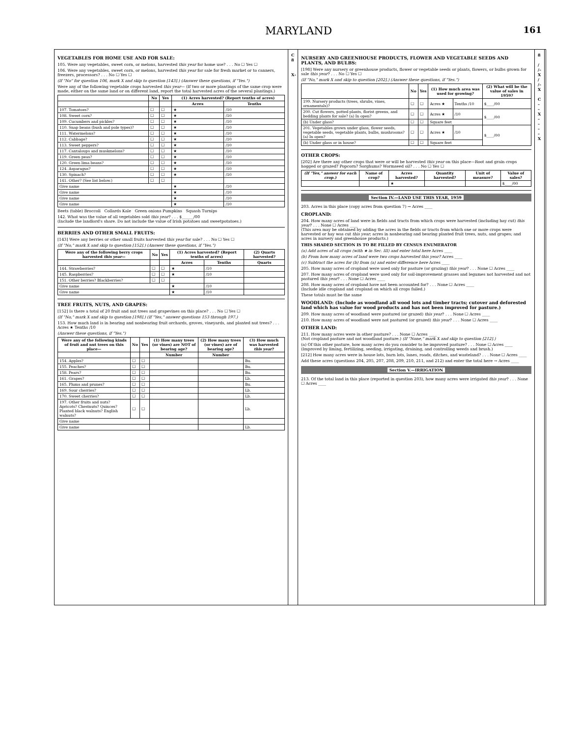MARYLAND 161
VEGETABLES FOR HOME USE AND FOR SALE:
105. Were any vegetables, sweet corn, or melons, harvested this year for home use? . . . No ☐ Yes ☐
106. Were any vegetables, sweet corn, or melons, harvested this year for sale for fresh market or to canners, freezers, processors? . . . No ☐ Yes ☐
(If "No" for question 106, mark X and skip to question [143].) (Answer these questions, if "Yes.")
Were any of the following vegetable crops harvested this year— (If two or more plantings of the same crop were made, either on the same land or on different land, report the total harvested acres of the several plantings.)
| | No | Yes | (1) Acres harvested? (Report tenths of acres) | |
| --- | --- | --- | --- | --- |
| | | | Acres | Tenths |
| 107. Tomatoes? | ☐ | ☐ | ★ | /10 |
| 108. Sweet corn? | ☐ | ☐ | ★ | /10 |
| 109. Cucumbers and pickles? | ☐ | ☐ | ★ | /10 |
| 110. Snap beans (bush and pole types)? | ☐ | ☐ | ★ | /10 |
| 111. Watermelons? | ☐ | ☐ | ★ | /10 |
| 112. Cabbage? | ☐ | ☐ | ★ | /10 |
| 113. Sweet peppers? | ☐ | ☐ | ★ | /10 |
| 117. Cantaloups and muskmelons? | ☐ | ☐ | ★ | /10 |
| 119. Green peas? | ☐ | ☐ | ★ | /10 |
| 120. Green lima beans? | ☐ | ☐ | ★ | /10 |
| 124. Asparagus? | ☐ | ☐ | ★ | /10 |
| 130. Spinach? | ☐ | ☐ | ★ | /10 |
| 141. Other? (See list below.) | ☐ | ☐ | | |
| Give name | | | ★ | /10 |
| Give name | | | ★ | /10 |
| Give name | | | ★ | /10 |
| Give name | | | ★ | /10 |
Beets (table) Broccoli Collards Kale Green onions Pumpkins Squash Turnips
142. What was the value of all vegetables sold this year? . . . $______/00
(Include the landlord's share. Do not include the value of Irish potatoes and sweetpotatoes.)
BERRIES AND OTHER SMALL FRUITS:
[143] Were any berries or other small fruits harvested this year for sale? . . . No ☐ Yes ☐
(If "No," mark X and skip to question [152].) (Answer these questions, if "Yes.")
| Were any of the following berry crops harvested this year — | No | Yes | (1) Acres harvested? (Report tenths of acres) | | (2) Quarts harvested? |
| --- | --- | --- | --- | --- | --- |
| | | | Acres | Tenths | Quarts |
| 144. Strawberries? | ☐ | ☐ | ★ | /10 | |
| 145. Raspberries? | ☐ | ☐ | ★ | /10 | |
| 151. Other berries? Blackberries? | ☐ | ☐ | | | |
| Give name | | | ★ | /10 | |
| Give name | | | ★ | /10 | |
TREE FRUITS, NUTS, AND GRAPES:
[152] Is there a total of 20 fruit and nut trees and grapevines on this place? . . . No ☐ Yes ☐
(If "No," mark X and skip to question [198].) (If "Yes," answer questions 153 through 197.)
153. How much land is in bearing and nonbearing fruit orchards, groves, vineyards, and planted nut trees? . . . Acres ★ Tenths /10
(Answer these questions, if "Yes.")
| Were any of the following kinds of fruit and nut trees on this place— | No | Yes | (1) How many trees (or vines) are NOT of bearing age? | (2) How many trees (or vines) are of bearing age? | (3) How much was harvested this year ? |
| --- | --- | --- | --- | --- | --- |
| | | | Number | Number | |
| 154. Apples? | ☐ | ☐ | | | Bu. |
| 155. Peaches? | ☐ | ☐ | | | Bu. |
| 158. Pears? | ☐ | ☐ | | | Bu. |
| 161. Grapes? | ☐ | ☐ | | | Lb. |
| 165. Plums and prunes? | ☐ | ☐ | | | Bu. |
| 169. Sour cherries? | ☐ | ☐ | | | Lb. |
| 170. Sweet cherries? | ☐ | ☐ | | | Lb. |
| 197. Other fruits and nuts? Apricots? Chestnuts? Quinces? Planted black walnuts? English walnuts? | ☐ | ☐ | | | Lb. |
| Give name | | | | | |
| Give name | | | | | Lb. |
C
8
X–
NURSERY AND GREENHOUSE PRODUCTS, FLOWER AND VEGETABLE SEEDS AND PLANTS, AND BULBS:
[198] Were any nursery or greenhouse products, flower or vegetable seeds or plants, flowers, or bulbs grown for sale this year? . . . No ☐ Yes ☐
(If "No," mark X and skip to question [202].) (Answer these questions, if "Yes.")
| | No | Yes | (1) How much area was used for growing? | | (2) What will be the value of sales in 1959? |
| --- | --- | --- | --- | --- | --- |
| 199. Nursery products (trees, shrubs, vines, ornamentals)? | ☐ | ☐ | Acres ★ | Tenths /10 | $____/00 |
| 200. Cut flowers, potted plants, florist greens, and bedding plants for sale? (a) In open? | ☐ | ☐ | Acres ★ | /10 | $____/00 |
| (b) Under glass? | ☐ | ☐ | Square feet | | |
| 201. Vegetables grown under glass, flower seeds, vegetable seeds, vegetable plants, bulbs, mushrooms? (a) In open? | ☐ | ☐ | Acres ★ | /10 | $____/00 |
| (b) Under glass or in house? | ☐ | ☐ | Square feet | | |
OTHER CROPS:
[202] Are there any other crops that were or will be harvested this year on this place—Root and grain crops hogged or grazed? Popcorn? Sorghums? Wormseed oil? . . . No ☐ Yes ☐
| (If "Yes," answer for each crop.) | Name of crop? | Acres harvested? | Quantity harvested? | Unit of measure? | Value of sales? |
| --- | --- | --- | --- | --- | --- |
| | | ★ | | | $____/00 |
Section IV.—LAND USE THIS YEAR, 1959
203. Acres in this place (copy acres from question 7) → Acres ____
CROPLAND:
204. How many acres of land were in fields and tracts from which crops were harvested (including hay cut) this year? . . . None ☐ Acres ____
(This area may be obtained by adding the acres in the fields or tracts from which one or more crops were harvested or hay was cut this year; acres in nonbearing and bearing planted fruit trees, nuts, and grapes; and acres in nursery and greenhouse products.)
THIS SHADED SECTION IS TO BE FILLED BY CENSUS ENUMERATOR
(a) Add acres of all crops (with ★ in Sec. III) and enter total here Acres ____
(b) From how many acres of land were two crops harvested this year? Acres ____
(c) Subtract the acres for (b) from (a) and enter difference here Acres ____
205. How many acres of cropland were used only for pasture (or grazing) this year? . . . None ☐ Acres ____
207. How many acres of cropland were used only for soil-improvement grasses and legumes not harvested and not pastured this year? . . . None ☐ Acres ____
208. How many acres of cropland have not been accounted for? . . . None ☐ Acres ____
(Include idle cropland and cropland on which all crops failed.)
These totals must be the same
WOODLAND: (Include as woodland all wood lots and timber tracts; cutover and deforested land which has value for wood products and has not been improved for pasture.)
209. How many acres of woodland were pastured (or grazed) this year? . . . None ☐ Acres ____
210. How many acres of woodland were not pastured (or grazed) this year? . . . None ☐ Acres ____
OTHER LAND:
211. How many acres were in other pasture? . . . None ☐ Acres ____
(Not cropland pasture and not woodland pasture.) (If "None," mark X and skip to question [212].)
(a) Of this other pasture, how many acres do you consider to be improved pasture? . . . None ☐ Acres ____
(Improved by liming, fertilizing, seeding, irrigating, draining, and controlling weeds and brush.)
[212] How many acres were in house lots, barn lots, lanes, roads, ditches, and wasteland? . . . None ☐ Acres ____
Add these acres (questions 204, 205, 207, 208, 209, 210, 211, and 212) and enter the total here → Acres ____
Section V.—IRRIGATION
213. Of the total land in this place (reported in question 203), how many acres were irrigated this year? . . . None ☐ Acres ____
8
/
/–X
/
/–X
C
–
–
X
–
–
–
–
X